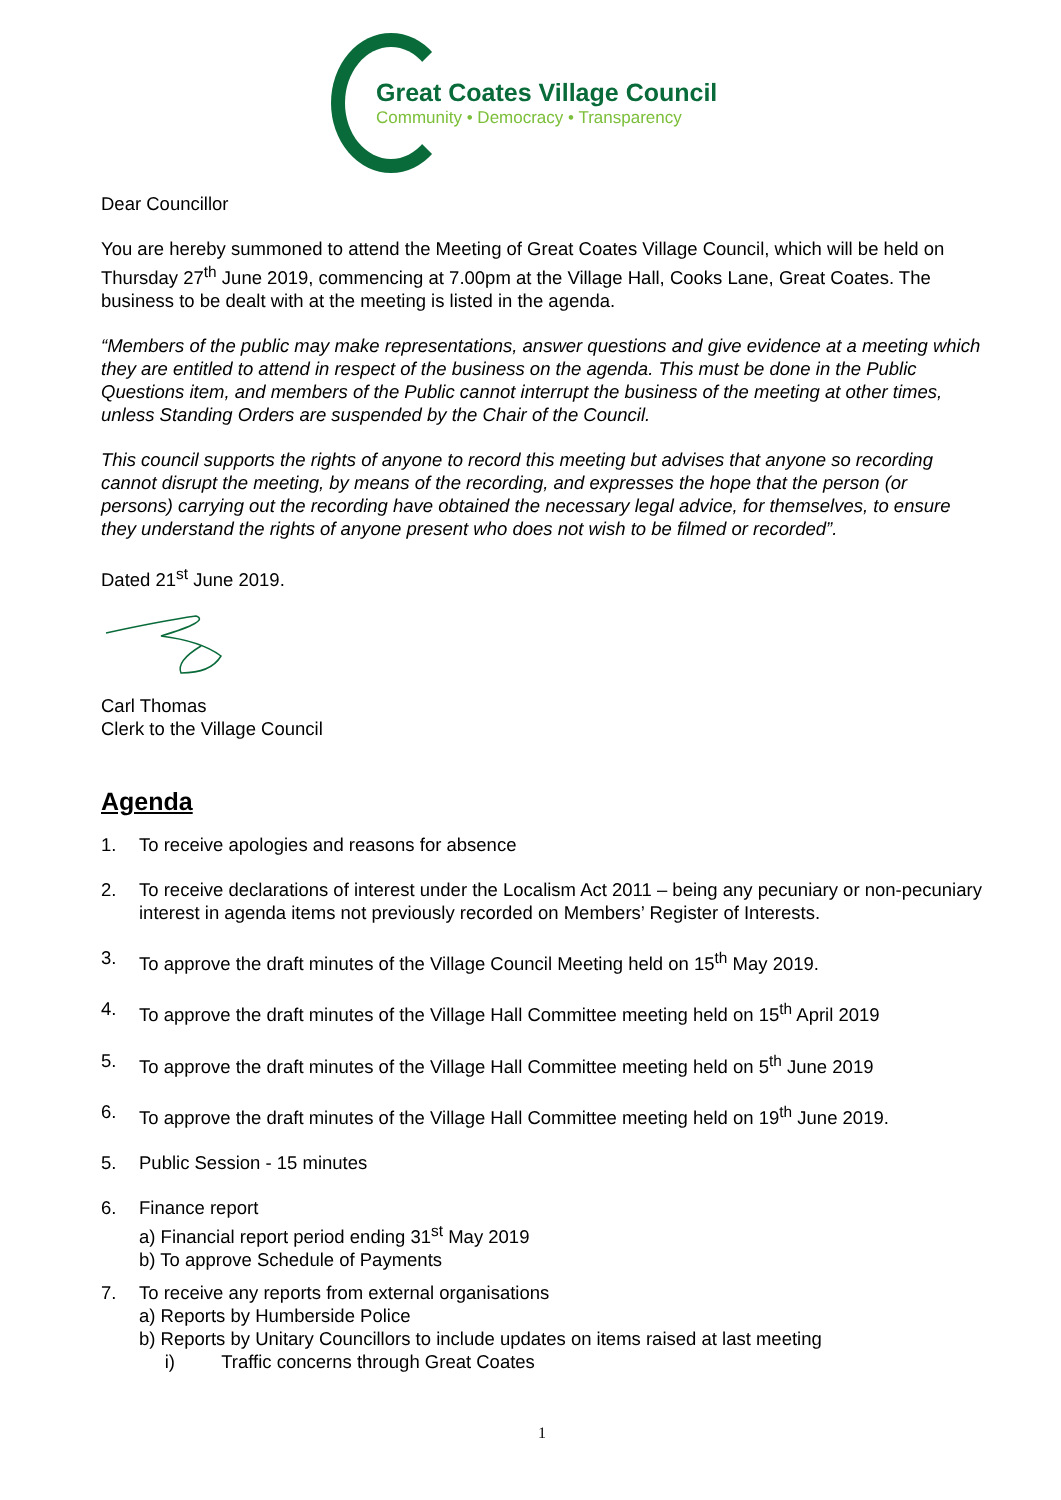Great Coates Village Council
Community • Democracy • Transparency
Dear Councillor
You are hereby summoned to attend the Meeting of Great Coates Village Council, which will be held on Thursday 27<sup>th</sup> June 2019, commencing at 7.00pm at the Village Hall, Cooks Lane, Great Coates. The business to be dealt with at the meeting is listed in the agenda.
“Members of the public may make representations, answer questions and give evidence at a meeting which they are entitled to attend in respect of the business on the agenda. This must be done in the Public Questions item, and members of the Public cannot interrupt the business of the meeting at other times, unless Standing Orders are suspended by the Chair of the Council.
This council supports the rights of anyone to record this meeting but advises that anyone so recording cannot disrupt the meeting, by means of the recording, and expresses the hope that the person (or persons) carrying out the recording have obtained the necessary legal advice, for themselves, to ensure they understand the rights of anyone present who does not wish to be filmed or recorded”.
Dated 21<sup>st</sup> June 2019.
Carl Thomas
Clerk to the Village Council
Agenda
1. To receive apologies and reasons for absence
2. To receive declarations of interest under the Localism Act 2011 – being any pecuniary or non-pecuniary interest in agenda items not previously recorded on Members’ Register of Interests.
3. To approve the draft minutes of the Village Council Meeting held on 15<sup>th</sup> May 2019.
4. To approve the draft minutes of the Village Hall Committee meeting held on 15<sup>th</sup> April 2019
5. To approve the draft minutes of the Village Hall Committee meeting held on 5<sup>th</sup> June 2019
6. To approve the draft minutes of the Village Hall Committee meeting held on 19<sup>th</sup> June 2019.
5. Public Session - 15 minutes
6. Finance report
a) Financial report period ending 31<sup>st</sup> May 2019
b) To approve Schedule of Payments
7. To receive any reports from external organisations
a) Reports by Humberside Police
b) Reports by Unitary Councillors to include updates on items raised at last meeting
i) Traffic concerns through Great Coates
1